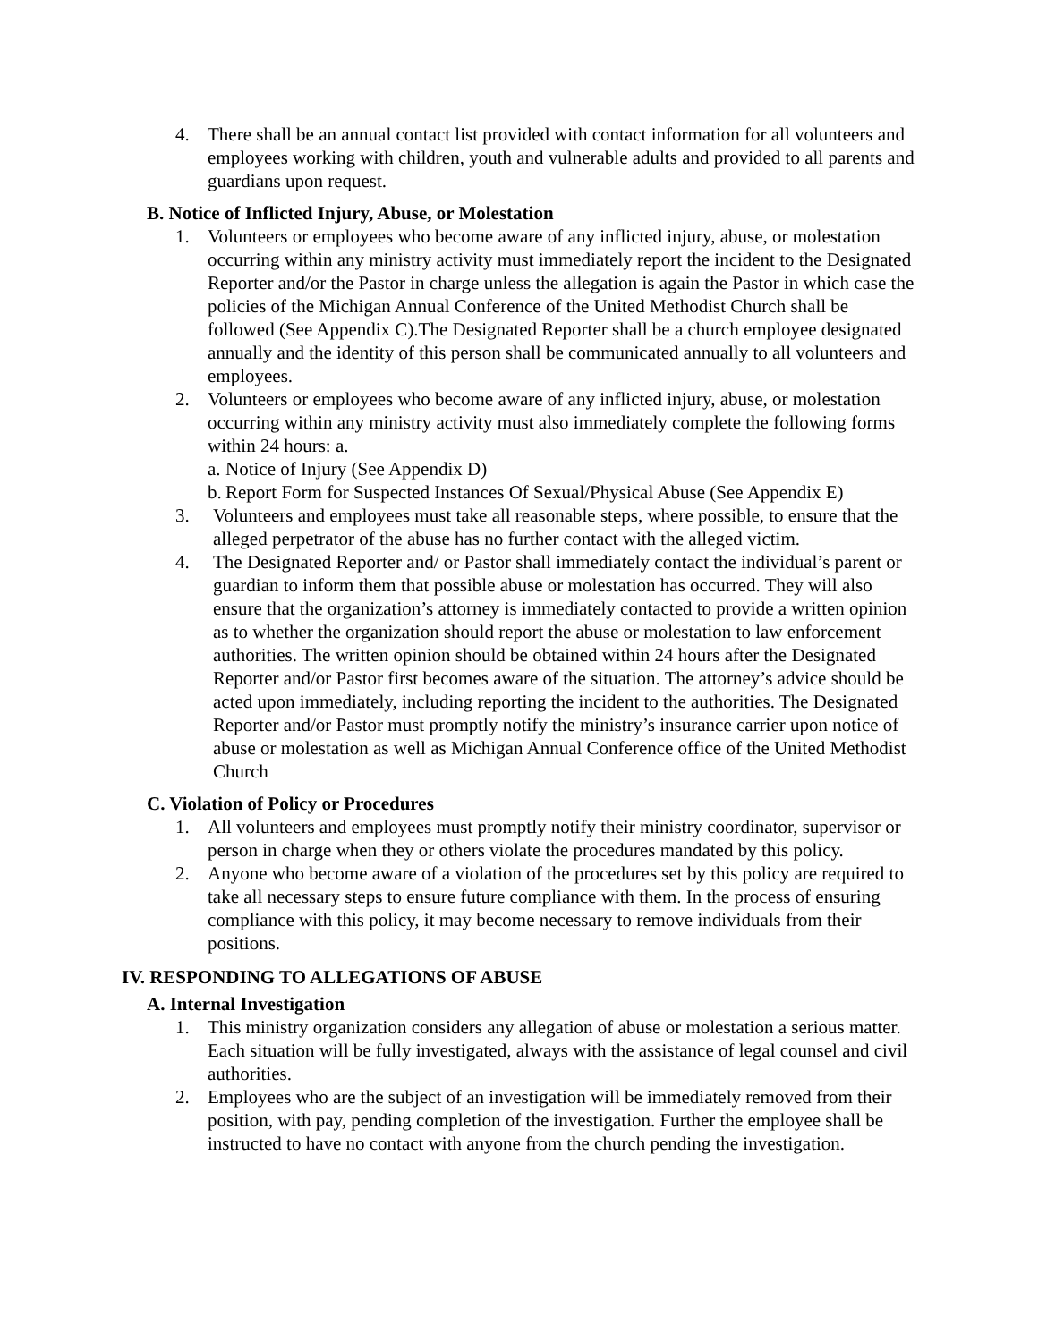4. There shall be an annual contact list provided with contact information for all volunteers and employees working with children, youth and vulnerable adults and provided to all parents and guardians upon request.
B. Notice of Inflicted Injury, Abuse, or Molestation
1. Volunteers or employees who become aware of any inflicted injury, abuse, or molestation occurring within any ministry activity must immediately report the incident to the Designated Reporter and/or the Pastor in charge unless the allegation is again the Pastor in which case the policies of the Michigan Annual Conference of the United Methodist Church shall be followed (See Appendix C).The Designated Reporter shall be a church employee designated annually and the identity of this person shall be communicated annually to all volunteers and employees.
2. Volunteers or employees who become aware of any inflicted injury, abuse, or molestation occurring within any ministry activity must also immediately complete the following forms within 24 hours: a.
a. Notice of Injury (See Appendix D)
b. Report Form for Suspected Instances Of Sexual/Physical Abuse (See Appendix E)
3. Volunteers and employees must take all reasonable steps, where possible, to ensure that the alleged perpetrator of the abuse has no further contact with the alleged victim.
4. The Designated Reporter and/ or Pastor shall immediately contact the individual’s parent or guardian to inform them that possible abuse or molestation has occurred. They will also ensure that the organization’s attorney is immediately contacted to provide a written opinion as to whether the organization should report the abuse or molestation to law enforcement authorities. The written opinion should be obtained within 24 hours after the Designated Reporter and/or Pastor first becomes aware of the situation. The attorney’s advice should be acted upon immediately, including reporting the incident to the authorities. The Designated Reporter and/or Pastor must promptly notify the ministry’s insurance carrier upon notice of abuse or molestation as well as Michigan Annual Conference office of the United Methodist Church
C. Violation of Policy or Procedures
1. All volunteers and employees must promptly notify their ministry coordinator, supervisor or person in charge when they or others violate the procedures mandated by this policy.
2. Anyone who become aware of a violation of the procedures set by this policy are required to take all necessary steps to ensure future compliance with them. In the process of ensuring compliance with this policy, it may become necessary to remove individuals from their positions.
IV. RESPONDING TO ALLEGATIONS OF ABUSE
A. Internal Investigation
1. This ministry organization considers any allegation of abuse or molestation a serious matter. Each situation will be fully investigated, always with the assistance of legal counsel and civil authorities.
2. Employees who are the subject of an investigation will be immediately removed from their position, with pay, pending completion of the investigation. Further the employee shall be instructed to have no contact with anyone from the church pending the investigation.